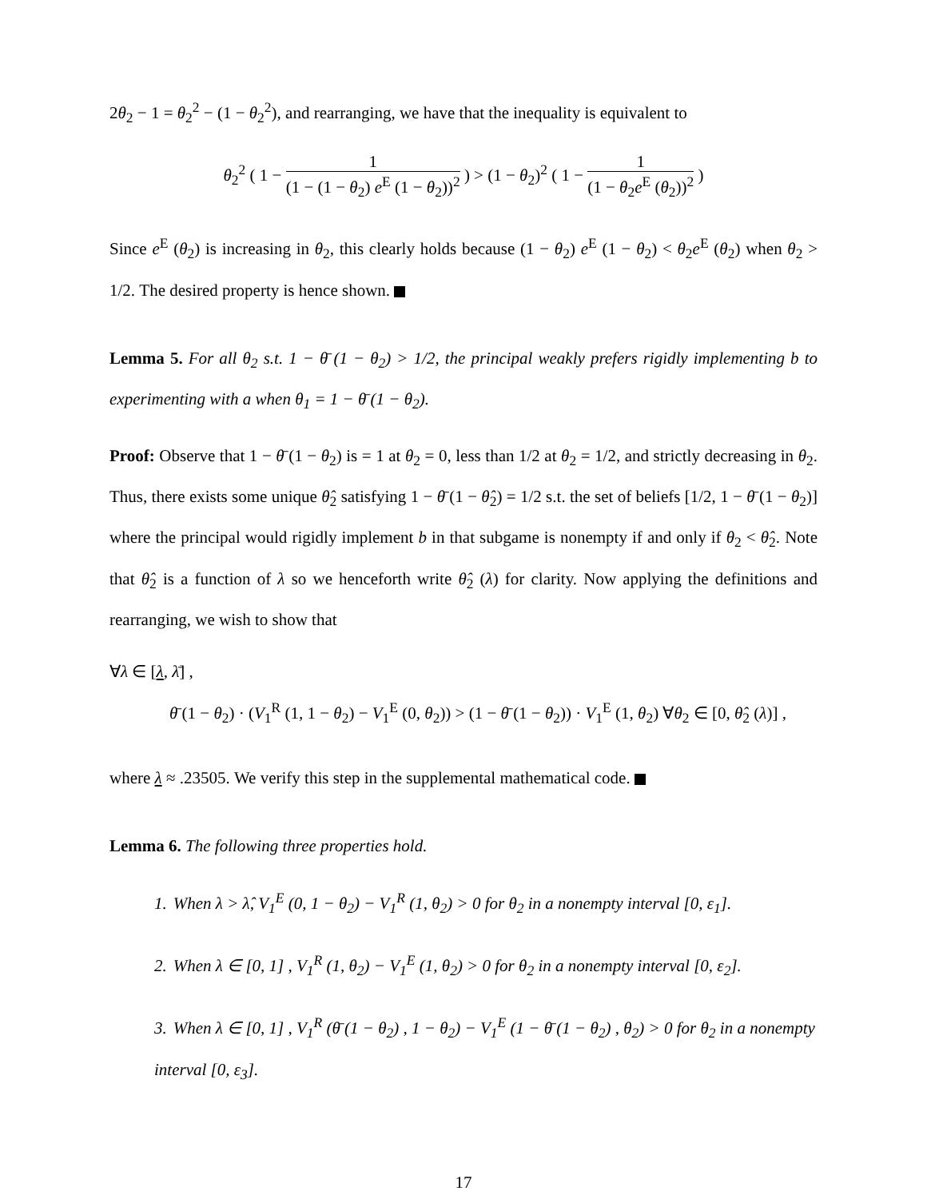2θ<sub>2</sub> − 1 = θ<sub>2</sub><sup>2</sup> − (1 − θ<sub>2</sub><sup>2</sup>), and rearranging, we have that the inequality is equivalent to
θ<sub>2</sub><sup>2</sup> ( 1 − 1 (1 − (1 − θ<sub>2</sub>) e<sup>E</sup> (1 − θ<sub>2</sub>))<sup>2</sup> ) > (1 − θ<sub>2</sub>)<sup>2</sup> ( 1 − 1 (1 − θ<sub>2</sub>e<sup>E</sup> (θ<sub>2</sub>))<sup>2</sup> )
Since e<sup>E</sup> (θ<sub>2</sub>) is increasing in θ<sub>2</sub>, this clearly holds because (1 − θ<sub>2</sub>) e<sup>E</sup> (1 − θ<sub>2</sub>) < θ<sub>2</sub>e<sup>E</sup> (θ<sub>2</sub>) when θ<sub>2</sub> > 1/2. The desired property is hence shown.
Lemma 5. For all θ<sub>2</sub> s.t. 1 − θ̄ (1 − θ<sub>2</sub>) > 1/2, the principal weakly prefers rigidly implementing b to experimenting with a when θ<sub>1</sub> = 1 − θ̄ (1 − θ<sub>2</sub>).
Proof: Observe that 1 − θ̄ (1 − θ<sub>2</sub>) is = 1 at θ<sub>2</sub> = 0, less than 1/2 at θ<sub>2</sub> = 1/2, and strictly decreasing in θ<sub>2</sub>. Thus, there exists some unique θ̂<sub>2</sub> satisfying 1 − θ̄ (1 − θ̂<sub>2</sub>) = 1/2 s.t. the set of beliefs [1/2, 1 − θ̄ (1 − θ<sub>2</sub>)] where the principal would rigidly implement b in that subgame is nonempty if and only if θ<sub>2</sub> < θ̂<sub>2</sub>. Note that θ̂<sub>2</sub> is a function of λ so we henceforth write θ̂<sub>2</sub> (λ) for clarity. Now applying the definitions and rearranging, we wish to show that
∀λ ∈ [λ, λ̄] ,
θ̄ (1 − θ<sub>2</sub>) · (V<sub>1</sub><sup>R</sup> (1, 1 − θ<sub>2</sub>) − V<sub>1</sub><sup>E</sup> (0, θ<sub>2</sub>)) > (1 − θ̄ (1 − θ<sub>2</sub>)) · V<sub>1</sub><sup>E</sup> (1, θ<sub>2</sub>) ∀θ<sub>2</sub> ∈ [0, θ̂<sub>2</sub> (λ)] ,
where λ ≈ .23505. We verify this step in the supplemental mathematical code.
Lemma 6. The following three properties hold.
1. When λ > λ̂, V<sub>1</sub><sup>E</sup> (0, 1 − θ<sub>2</sub>) − V<sub>1</sub><sup>R</sup> (1, θ<sub>2</sub>) > 0 for θ<sub>2</sub> in a nonempty interval [0, ε<sub>1</sub>].
2. When λ ∈ [0, 1] , V<sub>1</sub><sup>R</sup> (1, θ<sub>2</sub>) − V<sub>1</sub><sup>E</sup> (1, θ<sub>2</sub>) > 0 for θ<sub>2</sub> in a nonempty interval [0, ε<sub>2</sub>].
3. When λ ∈ [0, 1] , V<sub>1</sub><sup>R</sup> (θ̄ (1 − θ<sub>2</sub>) , 1 − θ<sub>2</sub>) − V<sub>1</sub><sup>E</sup> (1 − θ̄ (1 − θ<sub>2</sub>) , θ<sub>2</sub>) > 0 for θ<sub>2</sub> in a nonempty interval [0, ε<sub>3</sub>].
17